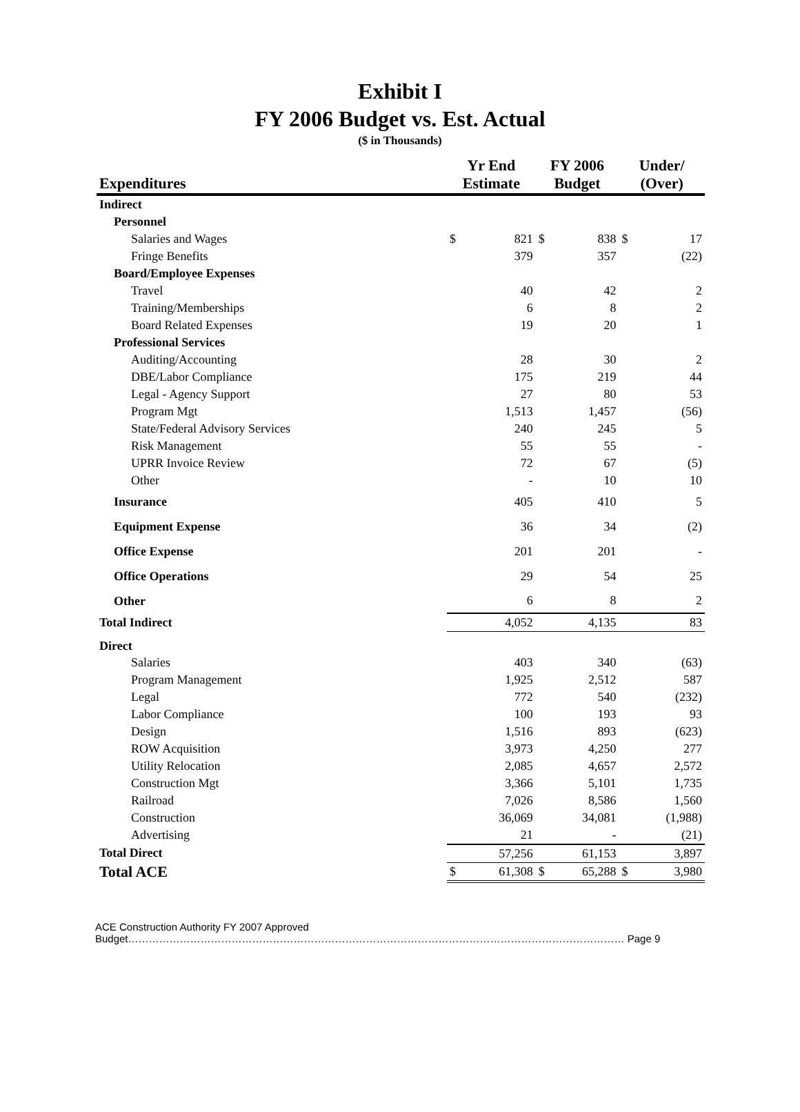Exhibit I
FY 2006 Budget vs. Est. Actual
($ in Thousands)
| Expenditures | Yr End Estimate | | FY 2006 Budget | | Under/ (Over) | |
| --- | --- | --- | --- | --- | --- | --- |
| Indirect | | | | | | |
| Personnel | | | | | | |
| Salaries and Wages | $ | 821 | $ | 838 | $ | 17 |
| Fringe Benefits | | 379 | | 357 | | (22) |
| Board/Employee Expenses | | | | | | |
| Travel | | 40 | | 42 | | 2 |
| Training/Memberships | | 6 | | 8 | | 2 |
| Board Related Expenses | | 19 | | 20 | | 1 |
| Professional Services | | | | | | |
| Auditing/Accounting | | 28 | | 30 | | 2 |
| DBE/Labor Compliance | | 175 | | 219 | | 44 |
| Legal - Agency Support | | 27 | | 80 | | 53 |
| Program Mgt | | 1,513 | | 1,457 | | (56) |
| State/Federal Advisory Services | | 240 | | 245 | | 5 |
| Risk Management | | 55 | | 55 | | - |
| UPRR Invoice Review | | 72 | | 67 | | (5) |
| Other | | - | | 10 | | 10 |
| Insurance | | 405 | | 410 | | 5 |
| Equipment Expense | | 36 | | 34 | | (2) |
| Office Expense | | 201 | | 201 | | - |
| Office Operations | | 29 | | 54 | | 25 |
| Other | | 6 | | 8 | | 2 |
| Total Indirect | | 4,052 | | 4,135 | | 83 |
| Direct | | | | | | |
| Salaries | | 403 | | 340 | | (63) |
| Program Management | | 1,925 | | 2,512 | | 587 |
| Legal | | 772 | | 540 | | (232) |
| Labor Compliance | | 100 | | 193 | | 93 |
| Design | | 1,516 | | 893 | | (623) |
| ROW Acquisition | | 3,973 | | 4,250 | | 277 |
| Utility Relocation | | 2,085 | | 4,657 | | 2,572 |
| Construction Mgt | | 3,366 | | 5,101 | | 1,735 |
| Railroad | | 7,026 | | 8,586 | | 1,560 |
| Construction | | 36,069 | | 34,081 | | (1,988) |
| Advertising | | 21 | | - | | (21) |
| Total Direct | | 57,256 | | 61,153 | | 3,897 |
| Total ACE | $ | 61,308 | $ | 65,288 | $ | 3,980 |
ACE Construction Authority FY 2007 Approved
Budget……………………………………………………………………………………………………………………………… Page 9